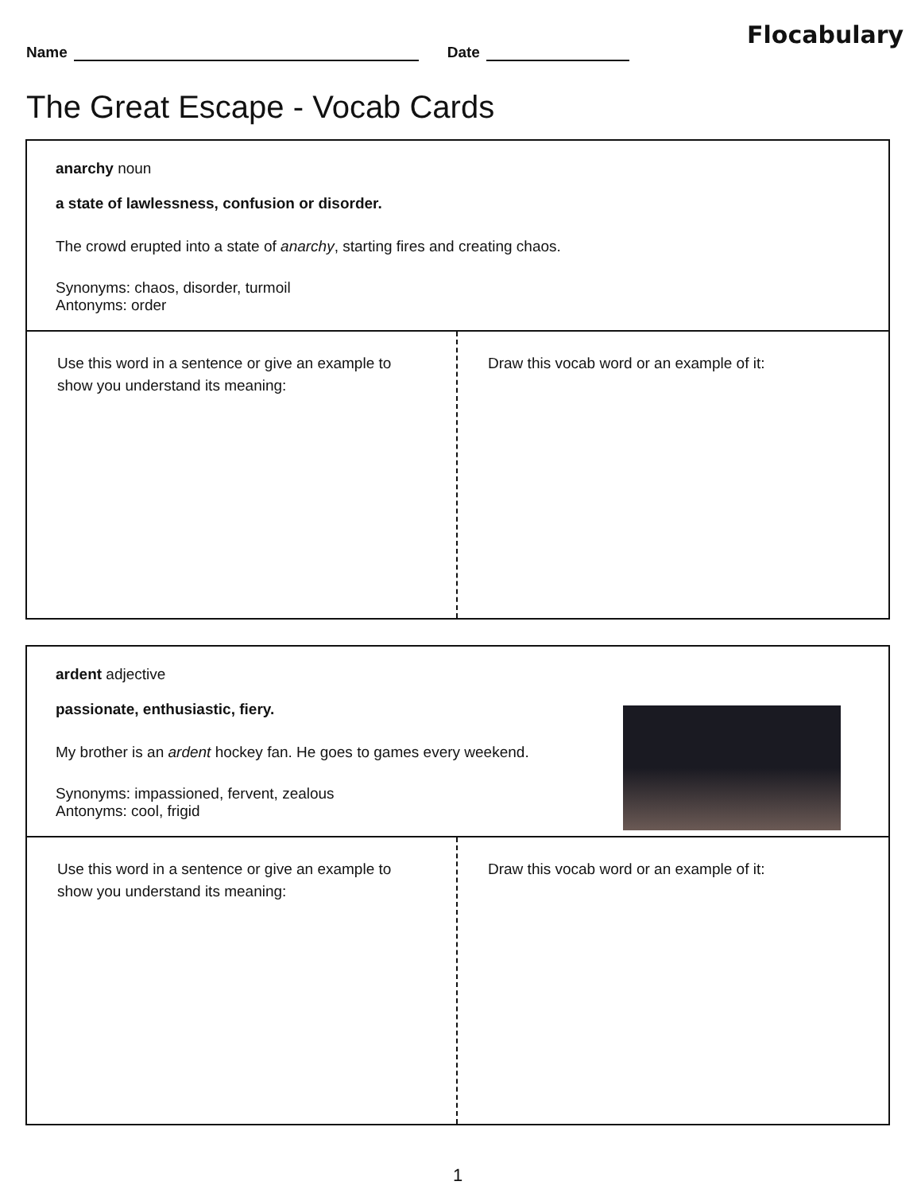Name Date
Flocabulary
The Great Escape - Vocab Cards
anarchy noun
a state of lawlessness, confusion or disorder.
The crowd erupted into a state of anarchy, starting fires and creating chaos.
Synonyms: chaos, disorder, turmoil
Antonyms: order
Use this word in a sentence or give an example to show you understand its meaning:
Draw this vocab word or an example of it:
ardent adjective
passionate, enthusiastic, fiery.
My brother is an ardent hockey fan. He goes to games every weekend.
Synonyms: impassioned, fervent, zealous
Antonyms: cool, frigid
Use this word in a sentence or give an example to show you understand its meaning:
Draw this vocab word or an example of it:
1